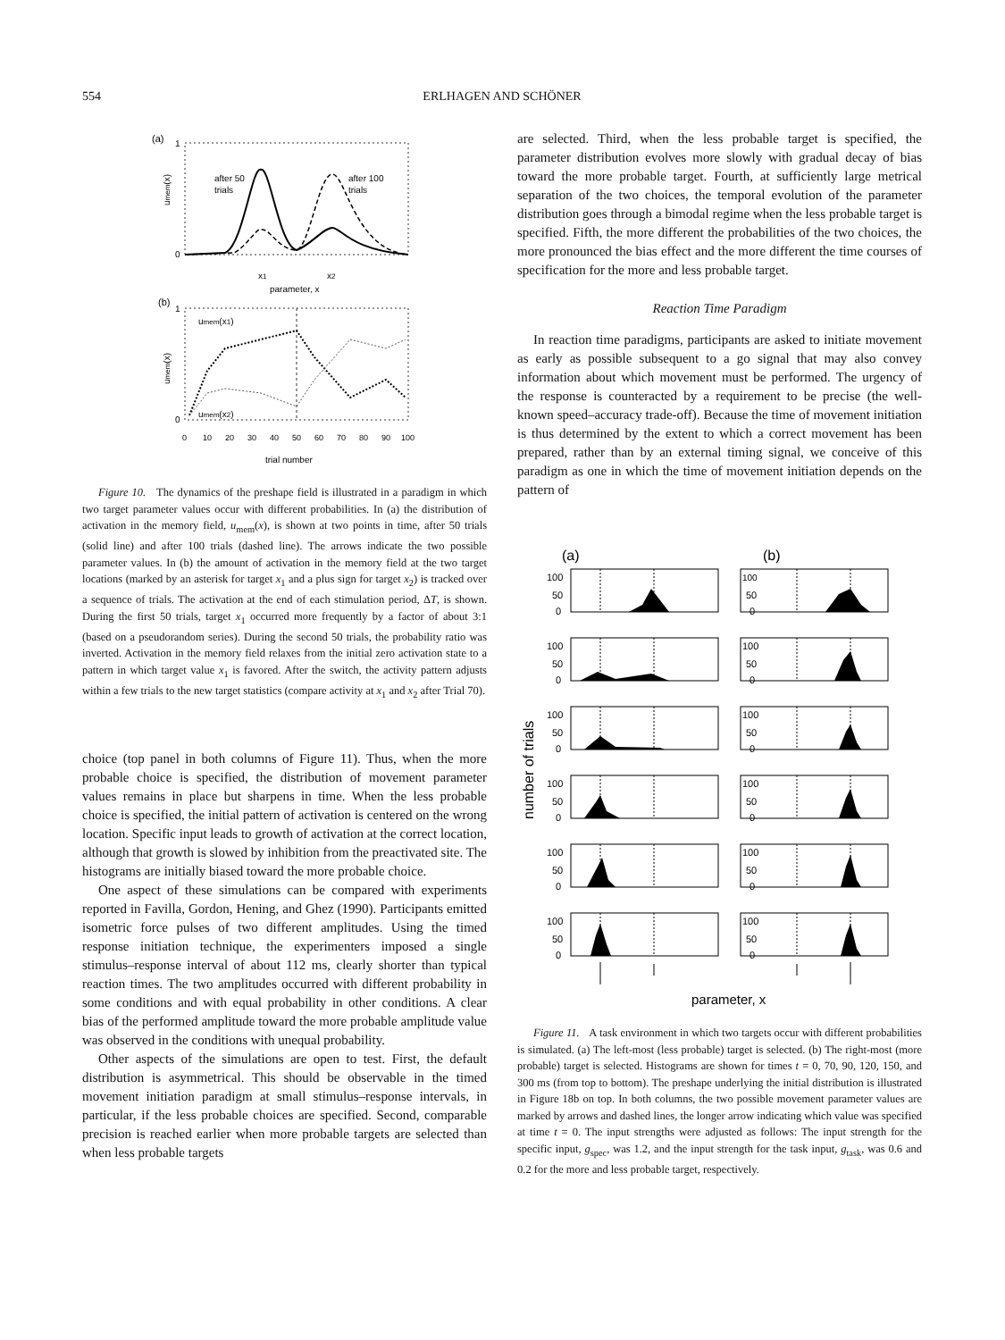554 ERLHAGEN AND SCHÖNER
(a)
1
0
umem(x)
after 50
trials
after 100
trials
x1
x2
parameter, x
(b)
1
0
umem(x)
umem(x1)
umem(x2)
0
10
20
30
40
50
60
70
80
90
100
trial number
Figure 10. The dynamics of the preshape field is illustrated in a paradigm in which two target parameter values occur with different probabilities. In (a) the distribution of activation in the memory field, u<sub>mem</sub>(x), is shown at two points in time, after 50 trials (solid line) and after 100 trials (dashed line). The arrows indicate the two possible parameter values. In (b) the amount of activation in the memory field at the two target locations (marked by an asterisk for target x<sub>1</sub> and a plus sign for target x<sub>2</sub>) is tracked over a sequence of trials. The activation at the end of each stimulation period, ΔT, is shown. During the first 50 trials, target x<sub>1</sub> occurred more frequently by a factor of about 3:1 (based on a pseudorandom series). During the second 50 trials, the probability ratio was inverted. Activation in the memory field relaxes from the initial zero activation state to a pattern in which target value x<sub>1</sub> is favored. After the switch, the activity pattern adjusts within a few trials to the new target statistics (compare activity at x<sub>1</sub> and x<sub>2</sub> after Trial 70).
choice (top panel in both columns of Figure 11). Thus, when the more probable choice is specified, the distribution of movement parameter values remains in place but sharpens in time. When the less probable choice is specified, the initial pattern of activation is centered on the wrong location. Specific input leads to growth of activation at the correct location, although that growth is slowed by inhibition from the preactivated site. The histograms are initially biased toward the more probable choice.
One aspect of these simulations can be compared with experiments reported in Favilla, Gordon, Hening, and Ghez (1990). Participants emitted isometric force pulses of two different amplitudes. Using the timed response initiation technique, the experimenters imposed a single stimulus–response interval of about 112 ms, clearly shorter than typical reaction times. The two amplitudes occurred with different probability in some conditions and with equal probability in other conditions. A clear bias of the performed amplitude toward the more probable amplitude value was observed in the conditions with unequal probability.
Other aspects of the simulations are open to test. First, the default distribution is asymmetrical. This should be observable in the timed movement initiation paradigm at small stimulus–response intervals, in particular, if the less probable choices are specified. Second, comparable precision is reached earlier when more probable targets are selected than when less probable targets
are selected. Third, when the less probable target is specified, the parameter distribution evolves more slowly with gradual decay of bias toward the more probable target. Fourth, at sufficiently large metrical separation of the two choices, the temporal evolution of the parameter distribution goes through a bimodal regime when the less probable target is specified. Fifth, the more different the probabilities of the two choices, the more pronounced the bias effect and the more different the time courses of specification for the more and less probable target.
Reaction Time Paradigm
In reaction time paradigms, participants are asked to initiate movement as early as possible subsequent to a go signal that may also convey information about which movement must be performed. The urgency of the response is counteracted by a requirement to be precise (the well-known speed–accuracy trade-off). Because the time of movement initiation is thus determined by the extent to which a correct movement has been prepared, rather than by an external timing signal, we conceive of this paradigm as one in which the time of movement initiation depends on the pattern of
(a)
(b)
number of trials
100
50
0
100
50
0
100
50
0
100
50
0
100
50
0
100
50
0
100
50
0
100
50
0
100
50
0
100
50
0
100
50
0
100
50
0
parameter, x
Figure 11. A task environment in which two targets occur with different probabilities is simulated. (a) The left-most (less probable) target is selected. (b) The right-most (more probable) target is selected. Histograms are shown for times t = 0, 70, 90, 120, 150, and 300 ms (from top to bottom). The preshape underlying the initial distribution is illustrated in Figure 18b on top. In both columns, the two possible movement parameter values are marked by arrows and dashed lines, the longer arrow indicating which value was specified at time t = 0. The input strengths were adjusted as follows: The input strength for the specific input, g<sub>spec</sub>, was 1.2, and the input strength for the task input, g<sub>task</sub>, was 0.6 and 0.2 for the more and less probable target, respectively.